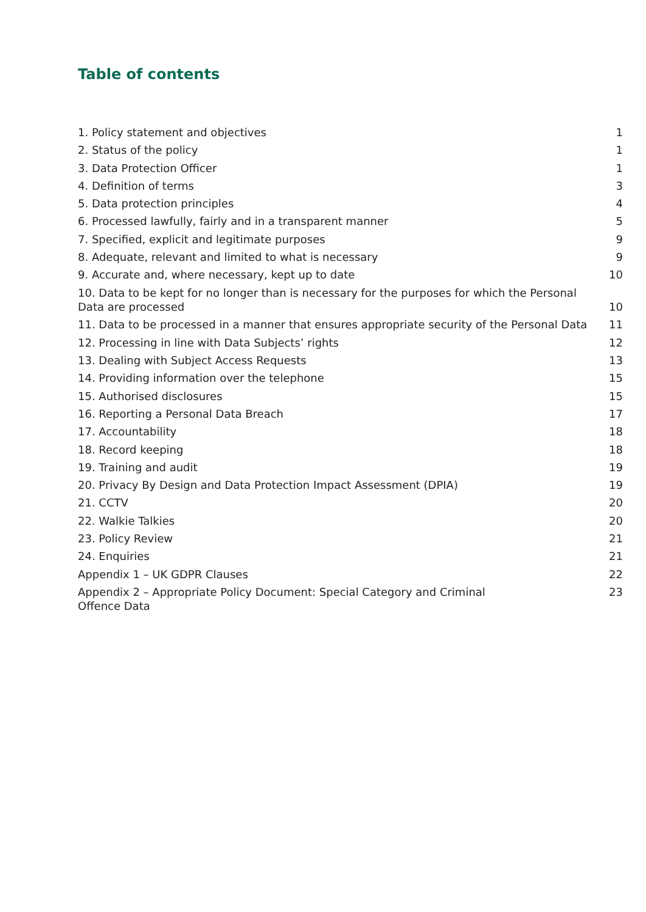Table of contents
1. Policy statement and objectives 1
2. Status of the policy 1
3. Data Protection Officer 1
4. Definition of terms 3
5. Data protection principles 4
6. Processed lawfully, fairly and in a transparent manner 5
7. Specified, explicit and legitimate purposes 9
8. Adequate, relevant and limited to what is necessary 9
9. Accurate and, where necessary, kept up to date 10
10. Data to be kept for no longer than is necessary for the purposes for which the Personal Data are processed 10
11. Data to be processed in a manner that ensures appropriate security of the Personal Data 11
12. Processing in line with Data Subjects’ rights 12
13. Dealing with Subject Access Requests 13
14. Providing information over the telephone 15
15. Authorised disclosures 15
16. Reporting a Personal Data Breach 17
17. Accountability 18
18. Record keeping 18
19. Training and audit 19
20. Privacy By Design and Data Protection Impact Assessment (DPIA) 19
21. CCTV 20
22. Walkie Talkies 20
23. Policy Review 21
24. Enquiries 21
Appendix 1 – UK GDPR Clauses 22
Appendix 2 – Appropriate Policy Document: Special Category and Criminal Offence Data 23